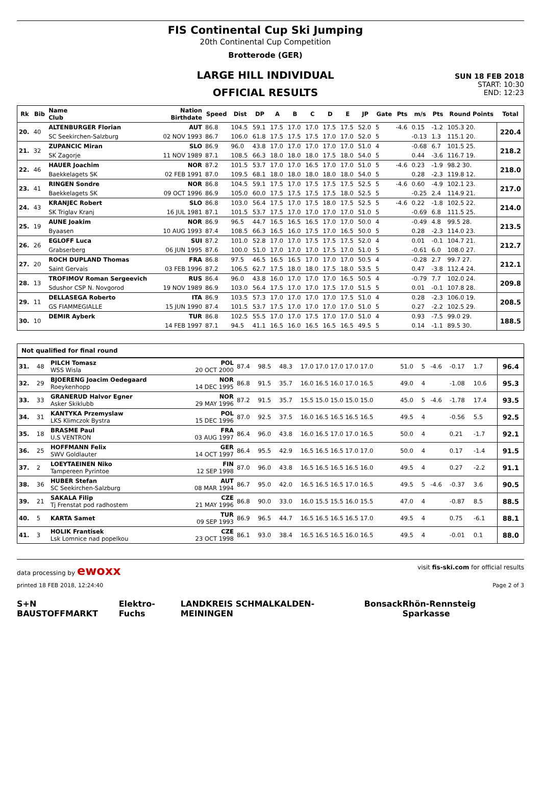FIS Continental Cup Ski Jumping
20th Continental Cup Competition
Brotterode (GER)
LARGE HILL INDIVIDUAL
OFFICIAL RESULTS
SUN 18 FEB 2018
START: 10:30
END: 12:23
| Rk | Bib | Name Club | Nation Birthdate | Speed | Dist | DP | A | B | C | D | E | JP | Gate | Pts | m/s | Pts | Round Points | Total |
| --- | --- | --- | --- | --- | --- | --- | --- | --- | --- | --- | --- | --- | --- | --- | --- | --- | --- | --- |
| 20. | 40 | ALTENBURGER Florian | AUT | 86.8 | 104.5 | 59.1 | 17.5 | 17.0 | 17.0 | 17.5 | 17.5 | 52.0 | 5 | -4.6 | 0.15 | -1.2 | 105.3 20. | 220.4 |
| | | SC Seekirchen-Salzburg | 02 NOV 1993 | 86.7 | 106.0 | 61.8 | 17.5 | 17.5 | 17.5 | 17.0 | 17.0 | 52.0 | 5 | | -0.13 | 1.3 | 115.1 20. | |
| 21. | 32 | ZUPANCIC Miran | SLO | 86.9 | 96.0 | 43.8 | 17.0 | 17.0 | 17.0 | 17.0 | 17.0 | 51.0 | 4 | | -0.68 | 6.7 | 101.5 25. | 218.2 |
| | | SK Zagorje | 11 NOV 1989 | 87.1 | 108.5 | 66.3 | 18.0 | 18.0 | 18.0 | 17.5 | 18.0 | 54.0 | 5 | | 0.44 | -3.6 | 116.7 19. | |
| 22. | 46 | HAUER Joachim | NOR | 87.2 | 101.5 | 53.7 | 17.0 | 17.0 | 16.5 | 17.0 | 17.0 | 51.0 | 5 | -4.6 | 0.23 | -1.9 | 98.2 30. | 218.0 |
| | | Baekkelagets SK | 02 FEB 1991 | 87.0 | 109.5 | 68.1 | 18.0 | 18.0 | 18.0 | 18.0 | 18.0 | 54.0 | 5 | | 0.28 | -2.3 | 119.8 12. | |
| 23. | 41 | RINGEN Sondre | NOR | 86.8 | 104.5 | 59.1 | 17.5 | 17.0 | 17.5 | 17.5 | 17.5 | 52.5 | 5 | -4.6 | 0.60 | -4.9 | 102.1 23. | 217.0 |
| | | Baekkelagets SK | 09 OCT 1996 | 86.9 | 105.0 | 60.0 | 17.5 | 17.5 | 17.5 | 17.5 | 18.0 | 52.5 | 5 | | -0.25 | 2.4 | 114.9 21. | |
| 24. | 43 | KRANJEC Robert | SLO | 86.8 | 103.0 | 56.4 | 17.5 | 17.0 | 17.5 | 18.0 | 17.5 | 52.5 | 5 | -4.6 | 0.22 | -1.8 | 102.5 22. | 214.0 |
| | | SK Triglav Kranj | 16 JUL 1981 | 87.1 | 101.5 | 53.7 | 17.5 | 17.0 | 17.0 | 17.0 | 17.0 | 51.0 | 5 | | -0.69 | 6.8 | 111.5 25. | |
| 25. | 19 | AUNE Joakim | NOR | 86.9 | 96.5 | 44.7 | 16.5 | 16.5 | 16.5 | 17.0 | 17.0 | 50.0 | 4 | | -0.49 | 4.8 | 99.5 28. | 213.5 |
| | | Byaasen | 10 AUG 1993 | 87.4 | 108.5 | 66.3 | 16.5 | 16.0 | 17.5 | 17.0 | 16.5 | 50.0 | 5 | | 0.28 | -2.3 | 114.0 23. | |
| 26. | 26 | EGLOFF Luca | SUI | 87.2 | 101.0 | 52.8 | 17.0 | 17.0 | 17.5 | 17.5 | 17.5 | 52.0 | 4 | | 0.01 | -0.1 | 104.7 21. | 212.7 |
| | | Grabserberg | 06 JUN 1995 | 87.6 | 100.0 | 51.0 | 17.0 | 17.0 | 17.0 | 17.5 | 17.0 | 51.0 | 5 | | -0.61 | 6.0 | 108.0 27. | |
| 27. | 20 | ROCH DUPLAND Thomas | FRA | 86.8 | 97.5 | 46.5 | 16.5 | 16.5 | 17.0 | 17.0 | 17.0 | 50.5 | 4 | | -0.28 | 2.7 | 99.7 27. | 212.1 |
| | | Saint Gervais | 03 FEB 1996 | 87.2 | 106.5 | 62.7 | 17.5 | 18.0 | 18.0 | 17.5 | 18.0 | 53.5 | 5 | | 0.47 | -3.8 | 112.4 24. | |
| 28. | 13 | TROFIMOV Roman Sergeevich | RUS | 86.4 | 96.0 | 43.8 | 16.0 | 17.0 | 17.0 | 17.0 | 16.5 | 50.5 | 4 | | -0.79 | 7.7 | 102.0 24. | 209.8 |
| | | Sdushor CSP N. Novgorod | 19 NOV 1989 | 86.9 | 103.0 | 56.4 | 17.5 | 17.0 | 17.0 | 17.5 | 17.0 | 51.5 | 5 | | 0.01 | -0.1 | 107.8 28. | |
| 29. | 11 | DELLASEGA Roberto | ITA | 86.9 | 103.5 | 57.3 | 17.0 | 17.0 | 17.0 | 17.0 | 17.5 | 51.0 | 4 | | 0.28 | -2.3 | 106.0 19. | 208.5 |
| | | GS FIAMMEGIALLE | 15 JUN 1990 | 87.4 | 101.5 | 53.7 | 17.5 | 17.0 | 17.0 | 17.0 | 17.0 | 51.0 | 5 | | 0.27 | -2.2 | 102.5 29. | |
| 30. | 10 | DEMIR Ayberk | TUR | 86.8 | 102.5 | 55.5 | 17.0 | 17.0 | 17.5 | 17.0 | 17.0 | 51.0 | 4 | | 0.93 | -7.5 | 99.0 29. | 188.5 |
| | | | 14 FEB 1997 | 87.1 | 94.5 | 41.1 | 16.5 | 16.0 | 16.5 | 16.5 | 16.5 | 49.5 | 5 | | 0.14 | -1.1 | 89.5 30. | |
Not qualified for final round
| 31. | 48 | PILCH Tomasz WSS Wisla | POL 20 OCT 2000 | 87.4 | 98.5 | 48.3 | 17.0 17.0 17.0 17.0 17.0 | 51.0 | 5 | -4.6 | -0.17 | 1.7 | | 96.4 |
| 32. | 29 | BJOERENG Joacim Oedegaard Roeykenhopp | NOR 14 DEC 1995 | 86.8 | 91.5 | 35.7 | 16.0 16.5 16.0 17.0 16.5 | 49.0 | 4 | | -1.08 | 10.6 | | 95.3 |
| 33. | 33 | GRANERUD Halvor Egner Asker Skiklubb | NOR 29 MAY 1996 | 87.2 | 91.5 | 35.7 | 15.5 15.0 15.0 15.0 15.0 | 45.0 | 5 | -4.6 | -1.78 | 17.4 | | 93.5 |
| 34. | 31 | KANTYKA Przemyslaw LKS Klimczok Bystra | POL 15 DEC 1996 | 87.0 | 92.5 | 37.5 | 16.0 16.5 16.5 16.5 16.5 | 49.5 | 4 | | -0.56 | 5.5 | | 92.5 |
| 35. | 18 | BRASME Paul U.S VENTRON | FRA 03 AUG 1997 | 86.4 | 96.0 | 43.8 | 16.0 16.5 17.0 17.0 16.5 | 50.0 | 4 | | 0.21 | -1.7 | | 92.1 |
| 36. | 25 | HOFFMANN Felix SWV Goldlauter | GER 14 OCT 1997 | 86.4 | 95.5 | 42.9 | 16.5 16.5 16.5 17.0 17.0 | 50.0 | 4 | | 0.17 | -1.4 | | 91.5 |
| 37. | 2 | LOEYTAEINEN Niko Tampereen Pyrintoe | FIN 12 SEP 1998 | 87.0 | 96.0 | 43.8 | 16.5 16.5 16.5 16.5 16.0 | 49.5 | 4 | | 0.27 | -2.2 | | 91.1 |
| 38. | 36 | HUBER Stefan SC Seekirchen-Salzburg | AUT 08 MAR 1994 | 86.7 | 95.0 | 42.0 | 16.5 16.5 16.5 17.0 16.5 | 49.5 | 5 | -4.6 | -0.37 | 3.6 | | 90.5 |
| 39. | 21 | SAKALA Filip Tj Frenstat pod radhostem | CZE 21 MAY 1996 | 86.8 | 90.0 | 33.0 | 16.0 15.5 15.5 16.0 15.5 | 47.0 | 4 | | -0.87 | 8.5 | | 88.5 |
| 40. | 5 | KARTA Samet | TUR 09 SEP 1993 | 86.9 | 96.5 | 44.7 | 16.5 16.5 16.5 16.5 17.0 | 49.5 | 4 | | 0.75 | -6.1 | | 88.1 |
| 41. | 3 | HOLIK Frantisek Lsk Lomnice nad popelkou | CZE 23 OCT 1998 | 86.1 | 93.0 | 38.4 | 16.5 16.5 16.5 16.0 16.5 | 49.5 | 4 | | -0.01 | 0.1 | | 88.0 |
data processing by ewoxx visit fis-ski.com for official results
printed 18 FEB 2018, 12:24:40 Page 2 of 3
S+N BAUSTOFFMARKT Elektro-Fuchs LANDKREIS SCHMALKALDEN-MEININGEN Bonsack Rhön-Rennsteig Sparkasse